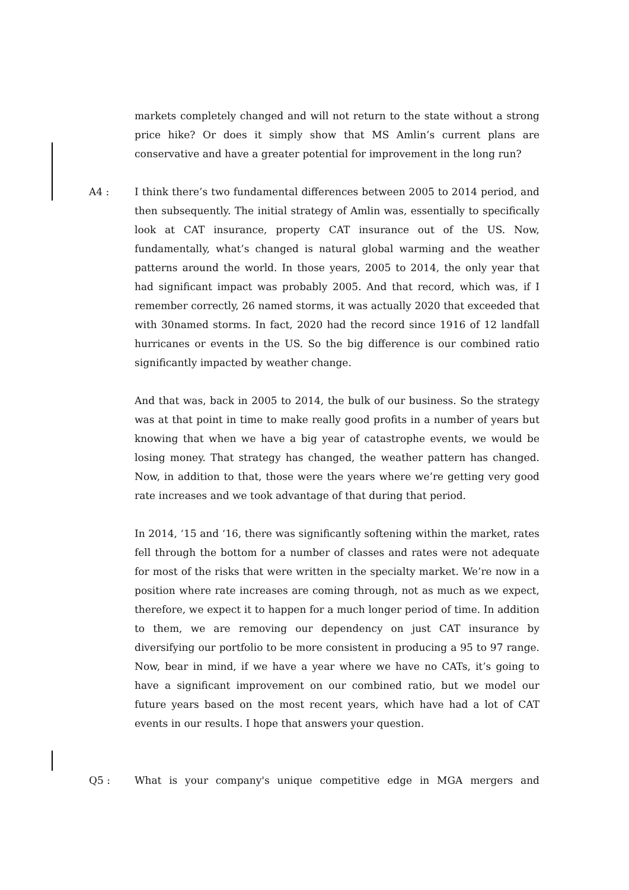markets completely changed and will not return to the state without a strong price hike? Or does it simply show that MS Amlin’s current plans are conservative and have a greater potential for improvement in the long run?
A4 : I think there’s two fundamental differences between 2005 to 2014 period, and then subsequently. The initial strategy of Amlin was, essentially to specifically look at CAT insurance, property CAT insurance out of the US. Now, fundamentally, what’s changed is natural global warming and the weather patterns around the world. In those years, 2005 to 2014, the only year that had significant impact was probably 2005. And that record, which was, if I remember correctly, 26 named storms, it was actually 2020 that exceeded that with 30named storms. In fact, 2020 had the record since 1916 of 12 landfall hurricanes or events in the US. So the big difference is our combined ratio significantly impacted by weather change.
And that was, back in 2005 to 2014, the bulk of our business. So the strategy was at that point in time to make really good profits in a number of years but knowing that when we have a big year of catastrophe events, we would be losing money. That strategy has changed, the weather pattern has changed. Now, in addition to that, those were the years where we’re getting very good rate increases and we took advantage of that during that period.
In 2014, ‘15 and ‘16, there was significantly softening within the market, rates fell through the bottom for a number of classes and rates were not adequate for most of the risks that were written in the specialty market. We’re now in a position where rate increases are coming through, not as much as we expect, therefore, we expect it to happen for a much longer period of time. In addition to them, we are removing our dependency on just CAT insurance by diversifying our portfolio to be more consistent in producing a 95 to 97 range. Now, bear in mind, if we have a year where we have no CATs, it’s going to have a significant improvement on our combined ratio, but we model our future years based on the most recent years, which have had a lot of CAT events in our results. I hope that answers your question.
Q5 : What is your company's unique competitive edge in MGA mergers and